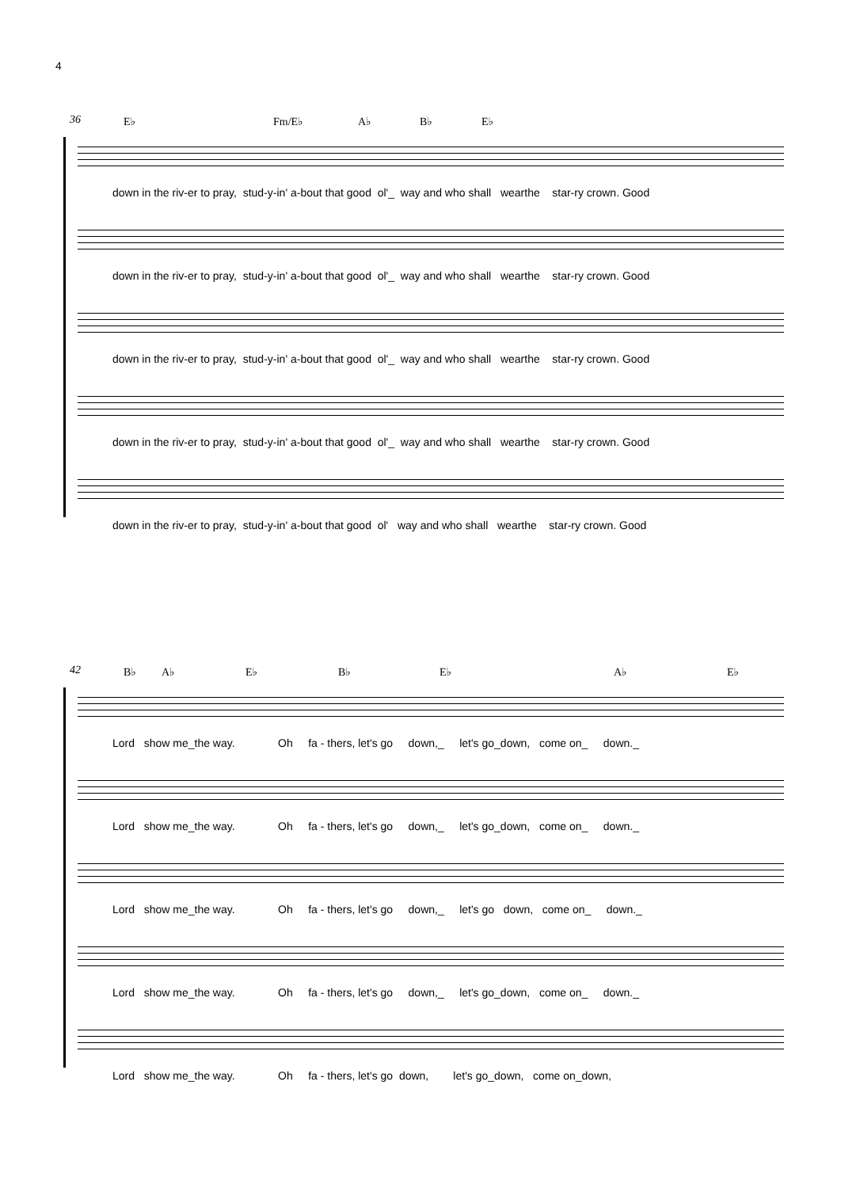4
36 E♭ Fm/E♭ A♭ B♭ E♭
down in the riv-er to pray, stud-y-in' a-bout that good ol'_ way and who shall wearthe star-ry crown. Good
down in the riv-er to pray, stud-y-in' a-bout that good ol'_ way and who shall wearthe star-ry crown. Good
down in the riv-er to pray, stud-y-in' a-bout that good ol'_ way and who shall wearthe star-ry crown. Good
down in the riv-er to pray, stud-y-in' a-bout that good ol'_ way and who shall wearthe star-ry crown. Good
down in the riv-er to pray, stud-y-in' a-bout that good ol' way and who shall wearthe star-ry crown. Good
42 B♭ A♭ E♭ B♭ E♭ A♭ E♭
Lord show me_the way. Oh fa - thers, let's go down,_ let's go_down, come on_ down._
Lord show me_the way. Oh fa - thers, let's go down,_ let's go_down, come on_ down._
Lord show me_the way. Oh fa - thers, let's go down,_ let's go down, come on_ down._
Lord show me_the way. Oh fa - thers, let's go down,_ let's go_down, come on_ down._
Lord show me_the way. Oh fa - thers, let's go down, let's go_down, come on_down,